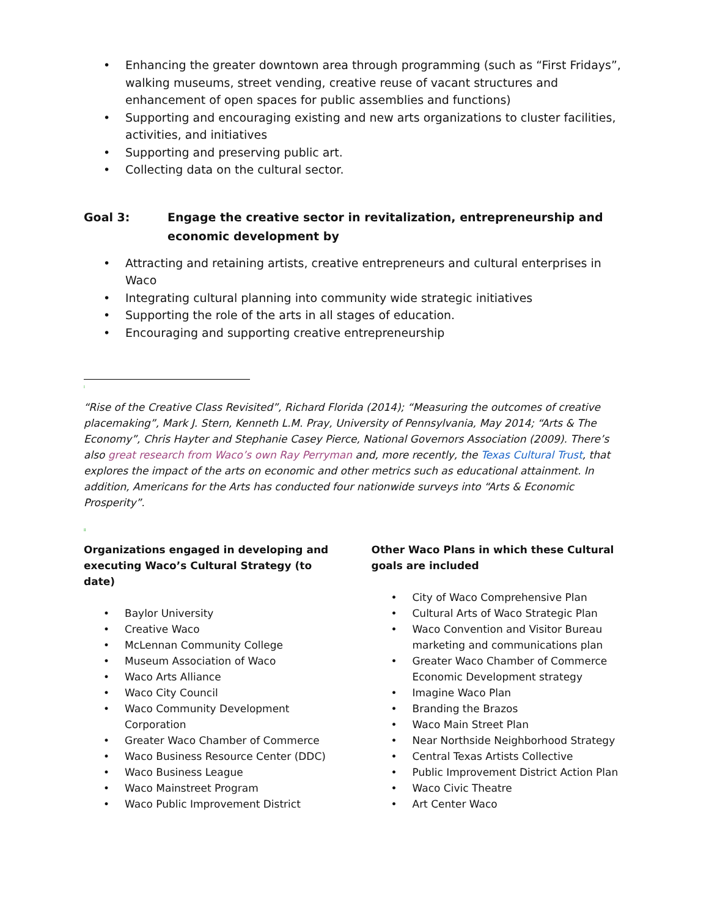• Enhancing the greater downtown area through programming (such as “First Fridays”, walking museums, street vending, creative reuse of vacant structures and enhancement of open spaces for public assemblies and functions)
• Supporting and encouraging existing and new arts organizations to cluster facilities, activities, and initiatives
• Supporting and preserving public art.
• Collecting data on the cultural sector.
Goal 3: Engage the creative sector in revitalization, entrepreneurship and economic development by
• Attracting and retaining artists, creative entrepreneurs and cultural enterprises in Waco
• Integrating cultural planning into community wide strategic initiatives
• Supporting the role of the arts in all stages of education.
• Encouraging and supporting creative entrepreneurship
<sup>i</sup>
“Rise of the Creative Class Revisited”, Richard Florida (2014); “Measuring the outcomes of creative placemaking”, Mark J. Stern, Kenneth L.M. Pray, University of Pennsylvania, May 2014; “Arts & The Economy”, Chris Hayter and Stephanie Casey Pierce, National Governors Association (2009). There’s also great research from Waco’s own Ray Perryman and, more recently, the Texas Cultural Trust, that explores the impact of the arts on economic and other metrics such as educational attainment. In addition, Americans for the Arts has conducted four nationwide surveys into “Arts & Economic Prosperity”.
<sup>ii</sup>
Organizations engaged in developing and executing Waco’s Cultural Strategy (to date)
• Baylor University
• Creative Waco
• McLennan Community College
• Museum Association of Waco
• Waco Arts Alliance
• Waco City Council
• Waco Community Development Corporation
• Greater Waco Chamber of Commerce
• Waco Business Resource Center (DDC)
• Waco Business League
• Waco Mainstreet Program
• Waco Public Improvement District
Other Waco Plans in which these Cultural goals are included
• City of Waco Comprehensive Plan
• Cultural Arts of Waco Strategic Plan
• Waco Convention and Visitor Bureau marketing and communications plan
• Greater Waco Chamber of Commerce Economic Development strategy
• Imagine Waco Plan
• Branding the Brazos
• Waco Main Street Plan
• Near Northside Neighborhood Strategy
• Central Texas Artists Collective
• Public Improvement District Action Plan
• Waco Civic Theatre
• Art Center Waco